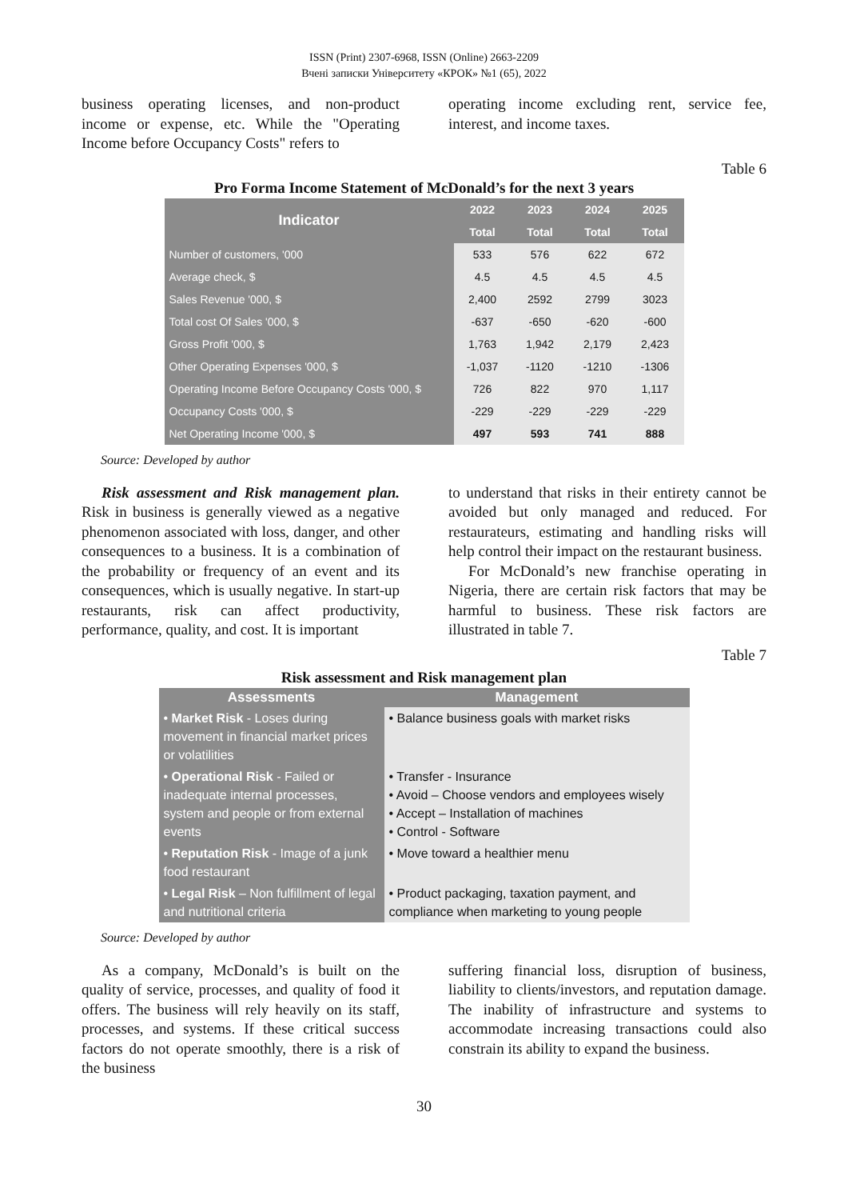ISSN (Print) 2307-6968, ISSN (Online) 2663-2209
Вчені записки Університету «КРОК» №1 (65), 2022
business operating licenses, and non-product income or expense, etc. While the "Operating Income before Occupancy Costs" refers to
operating income excluding rent, service fee, interest, and income taxes.
Table 6
Pro Forma Income Statement of McDonald’s for the next 3 years
| Indicator | 2022 | 2023 | 2024 | 2025 |
| --- | --- | --- | --- | --- |
| | Total | Total | Total | Total |
| Number of customers, '000 | 533 | 576 | 622 | 672 |
| Average check, $ | 4.5 | 4.5 | 4.5 | 4.5 |
| Sales Revenue '000, $ | 2,400 | 2592 | 2799 | 3023 |
| Total cost Of Sales '000, $ | -637 | -650 | -620 | -600 |
| Gross Profit '000, $ | 1,763 | 1,942 | 2,179 | 2,423 |
| Other Operating Expenses '000, $ | -1,037 | -1120 | -1210 | -1306 |
| Operating Income Before Occupancy Costs '000, $ | 726 | 822 | 970 | 1,117 |
| Occupancy Costs '000, $ | -229 | -229 | -229 | -229 |
| Net Operating Income '000, $ | 497 | 593 | 741 | 888 |
Source: Developed by author
Risk assessment and Risk management plan. Risk in business is generally viewed as a negative phenomenon associated with loss, danger, and other consequences to a business. It is a combination of the probability or frequency of an event and its consequences, which is usually negative. In start-up restaurants, risk can affect productivity, performance, quality, and cost. It is important
to understand that risks in their entirety cannot be avoided but only managed and reduced. For restaurateurs, estimating and handling risks will help control their impact on the restaurant business.
For McDonald’s new franchise operating in Nigeria, there are certain risk factors that may be harmful to business. These risk factors are illustrated in table 7.
Table 7
Risk assessment and Risk management plan
| Assessments | Management |
| --- | --- |
| • Market Risk - Loses during movement in financial market prices or volatilities | • Balance business goals with market risks |
| • Operational Risk - Failed or inadequate internal processes, system and people or from external events | • Transfer - Insurance • Avoid – Choose vendors and employees wisely • Accept – Installation of machines • Control - Software |
| • Reputation Risk - Image of a junk food restaurant | • Move toward a healthier menu |
| • Legal Risk – Non fulfillment of legal and nutritional criteria | • Product packaging, taxation payment, and compliance when marketing to young people |
Source: Developed by author
As a company, McDonald’s is built on the quality of service, processes, and quality of food it offers. The business will rely heavily on its staff, processes, and systems. If these critical success factors do not operate smoothly, there is a risk of the business
suffering financial loss, disruption of business, liability to clients/investors, and reputation damage. The inability of infrastructure and systems to accommodate increasing transactions could also constrain its ability to expand the business.
30